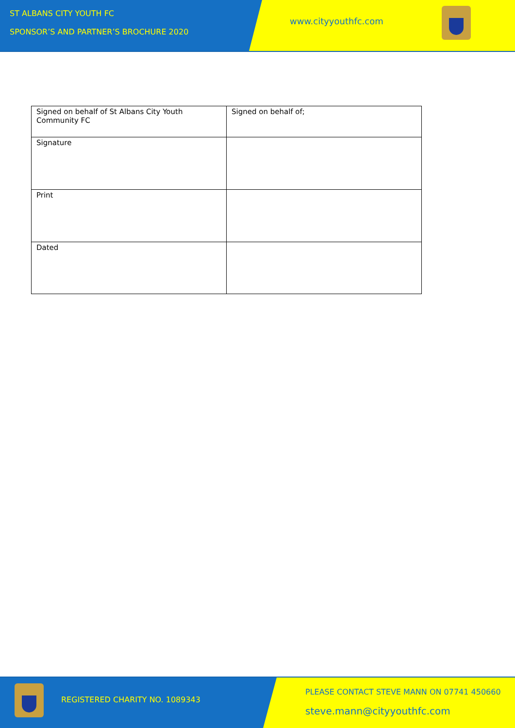ST ALBANS CITY YOUTH FC
SPONSOR’S AND PARTNER’S BROCHURE 2020
www.cityyouthfc.com
| Signed on behalf of St Albans City Youth Community FC | Signed on behalf of; |
| Signature | |
| Print | |
| Dated | |
REGISTERED CHARITY NO. 1089343
PLEASE CONTACT STEVE MANN ON 07741 450660
steve.mann@cityyouthfc.com